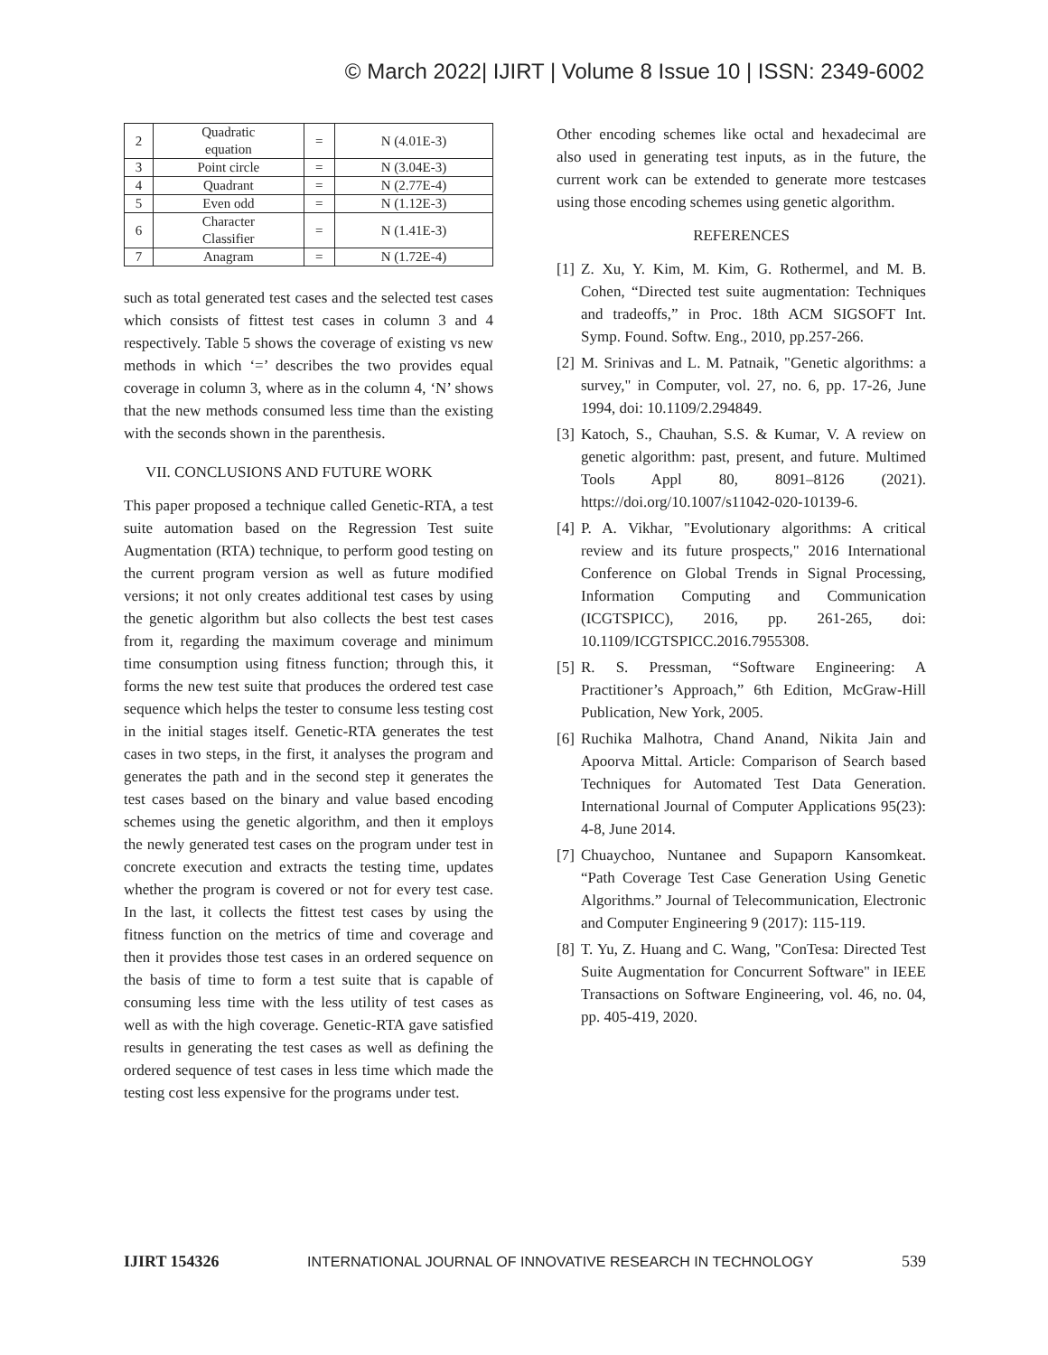© March 2022| IJIRT | Volume 8 Issue 10 | ISSN: 2349-6002
| 2 | Quadratic equation | = | N (4.01E-3) |
| 3 | Point circle | = | N (3.04E-3) |
| 4 | Quadrant | = | N (2.77E-4) |
| 5 | Even odd | = | N (1.12E-3) |
| 6 | Character Classifier | = | N (1.41E-3) |
| 7 | Anagram | = | N (1.72E-4) |
such as total generated test cases and the selected test cases which consists of fittest test cases in column 3 and 4 respectively. Table 5 shows the coverage of existing vs new methods in which ‘=’ describes the two provides equal coverage in column 3, where as in the column 4, ‘N’ shows that the new methods consumed less time than the existing with the seconds shown in the parenthesis.
VII. CONCLUSIONS AND FUTURE WORK
This paper proposed a technique called Genetic-RTA, a test suite automation based on the Regression Test suite Augmentation (RTA) technique, to perform good testing on the current program version as well as future modified versions; it not only creates additional test cases by using the genetic algorithm but also collects the best test cases from it, regarding the maximum coverage and minimum time consumption using fitness function; through this, it forms the new test suite that produces the ordered test case sequence which helps the tester to consume less testing cost in the initial stages itself. Genetic-RTA generates the test cases in two steps, in the first, it analyses the program and generates the path and in the second step it generates the test cases based on the binary and value based encoding schemes using the genetic algorithm, and then it employs the newly generated test cases on the program under test in concrete execution and extracts the testing time, updates whether the program is covered or not for every test case. In the last, it collects the fittest test cases by using the fitness function on the metrics of time and coverage and then it provides those test cases in an ordered sequence on the basis of time to form a test suite that is capable of consuming less time with the less utility of test cases as well as with the high coverage. Genetic-RTA gave satisfied results in generating the test cases as well as defining the ordered sequence of test cases in less time which made the testing cost less expensive for the programs under test.
Other encoding schemes like octal and hexadecimal are also used in generating test inputs, as in the future, the current work can be extended to generate more testcases using those encoding schemes using genetic algorithm.
REFERENCES
[1] Z. Xu, Y. Kim, M. Kim, G. Rothermel, and M. B. Cohen, “Directed test suite augmentation: Techniques and tradeoffs,” in Proc. 18th ACM SIGSOFT Int. Symp. Found. Softw. Eng., 2010, pp.257-266.
[2] M. Srinivas and L. M. Patnaik, "Genetic algorithms: a survey," in Computer, vol. 27, no. 6, pp. 17-26, June 1994, doi: 10.1109/2.294849.
[3] Katoch, S., Chauhan, S.S. & Kumar, V. A review on genetic algorithm: past, present, and future. Multimed Tools Appl 80, 8091–8126 (2021). https://doi.org/10.1007/s11042-020-10139-6.
[4] P. A. Vikhar, "Evolutionary algorithms: A critical review and its future prospects," 2016 International Conference on Global Trends in Signal Processing, Information Computing and Communication (ICGTSPICC), 2016, pp. 261-265, doi: 10.1109/ICGTSPICC.2016.7955308.
[5] R. S. Pressman, “Software Engineering: A Practitioner’s Approach,” 6th Edition, McGraw-Hill Publication, New York, 2005.
[6] Ruchika Malhotra, Chand Anand, Nikita Jain and Apoorva Mittal. Article: Comparison of Search based Techniques for Automated Test Data Generation. International Journal of Computer Applications 95(23): 4-8, June 2014.
[7] Chuaychoo, Nuntanee and Supaporn Kansomkeat. “Path Coverage Test Case Generation Using Genetic Algorithms.” Journal of Telecommunication, Electronic and Computer Engineering 9 (2017): 115-119.
[8] T. Yu, Z. Huang and C. Wang, "ConTesa: Directed Test Suite Augmentation for Concurrent Software" in IEEE Transactions on Software Engineering, vol. 46, no. 04, pp. 405-419, 2020.
IJIRT 154326 INTERNATIONAL JOURNAL OF INNOVATIVE RESEARCH IN TECHNOLOGY 539